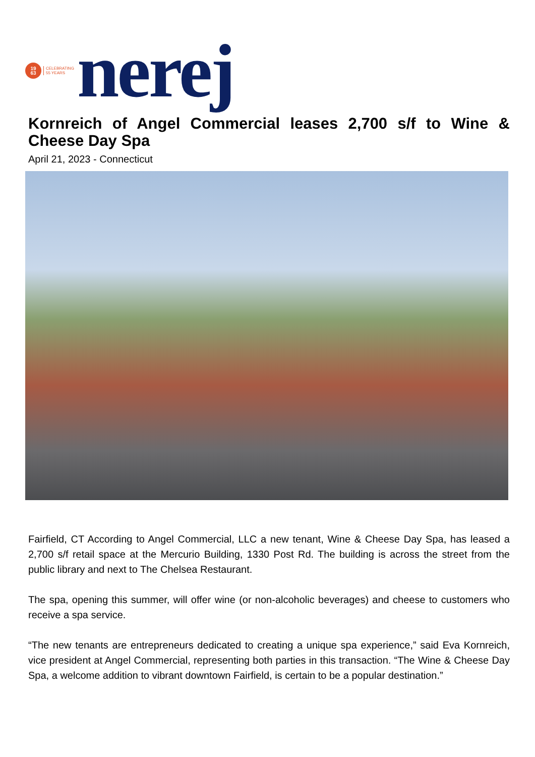19
63
CELEBRATING
55 YEARS
nerej
Kornreich of Angel Commercial leases 2,700 s/f to Wine & Cheese Day Spa
April 21, 2023 - Connecticut
Fairfield, CT According to Angel Commercial, LLC a new tenant, Wine & Cheese Day Spa, has leased a 2,700 s/f retail space at the Mercurio Building, 1330 Post Rd. The building is across the street from the public library and next to The Chelsea Restaurant.
The spa, opening this summer, will offer wine (or non-alcoholic beverages) and cheese to customers who receive a spa service.
“The new tenants are entrepreneurs dedicated to creating a unique spa experience,” said Eva Kornreich, vice president at Angel Commercial, representing both parties in this transaction. “The Wine & Cheese Day Spa, a welcome addition to vibrant downtown Fairfield, is certain to be a popular destination.”